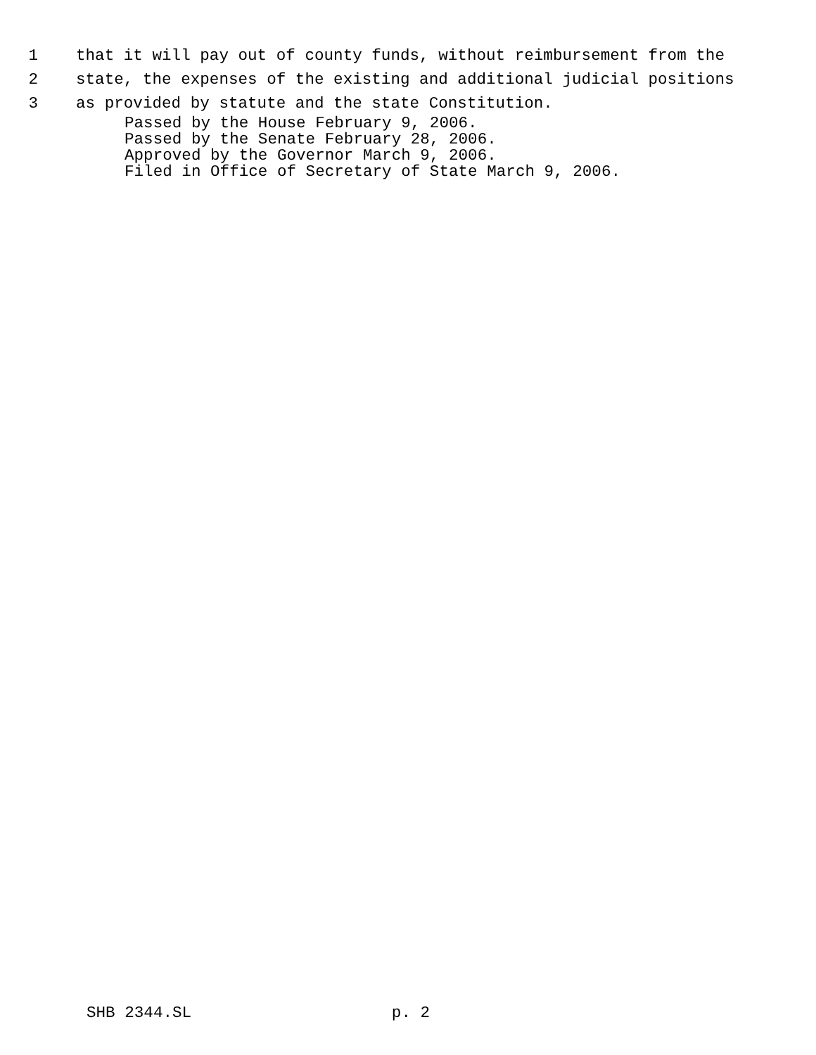1 that it will pay out of county funds, without reimbursement from the
2 state, the expenses of the existing and additional judicial positions
3 as provided by statute and the state Constitution.
Passed by the House February 9, 2006. Passed by the Senate February 28, 2006. Approved by the Governor March 9, 2006. Filed in Office of Secretary of State March 9, 2006.
SHB 2344.SL p. 2